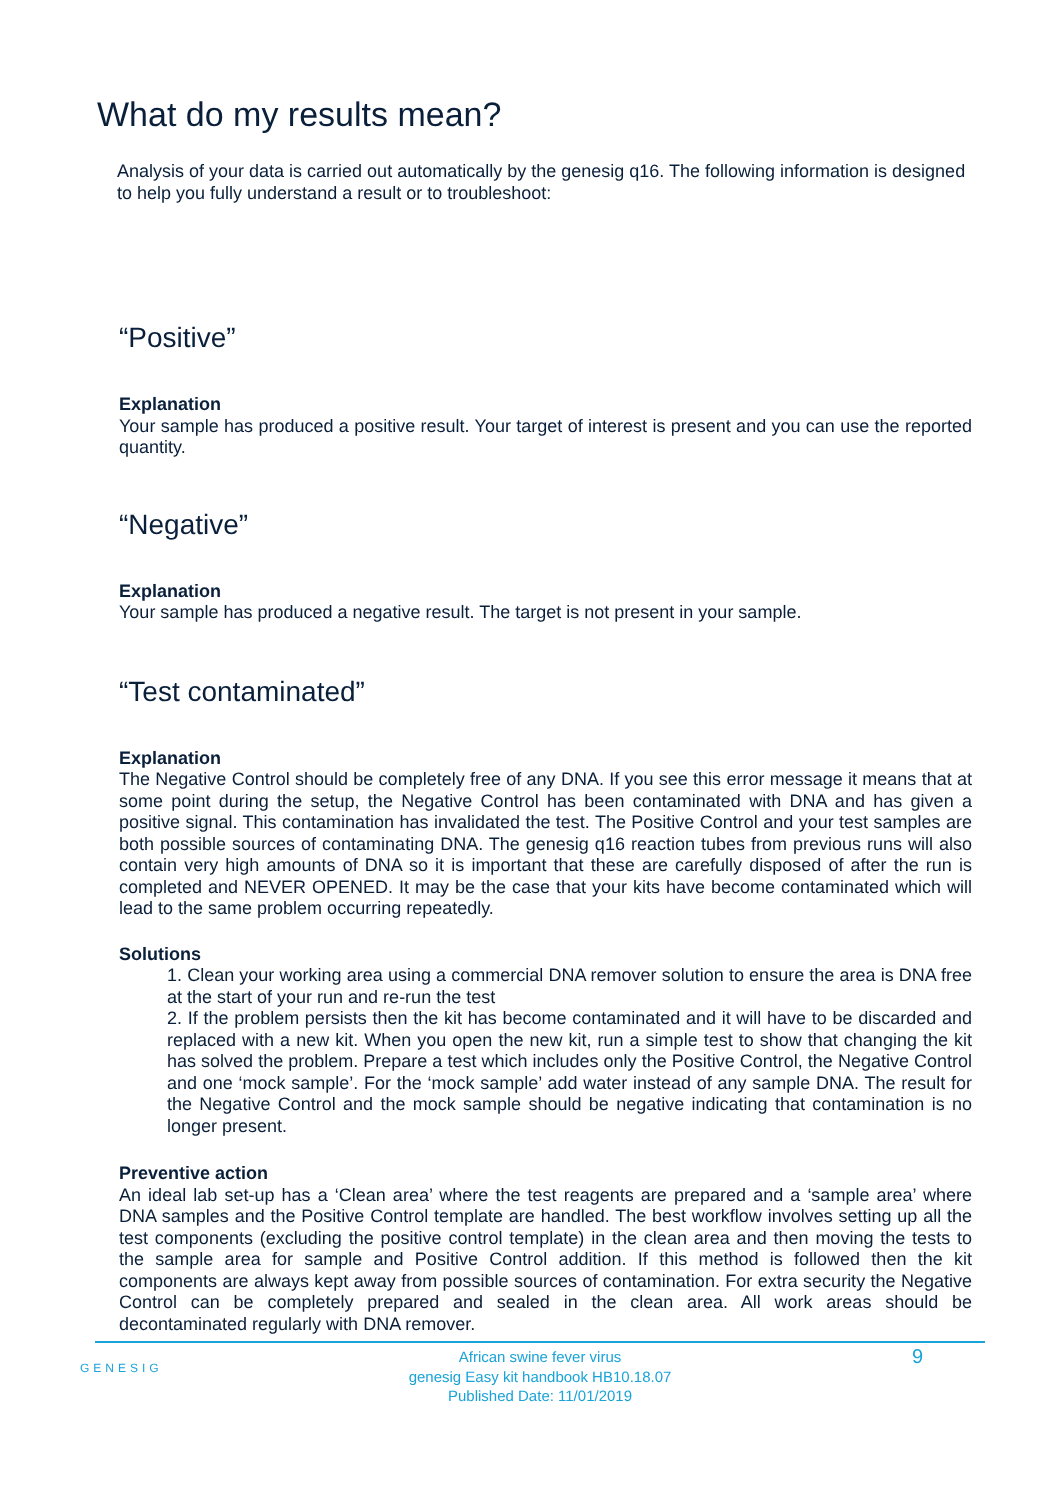What do my results mean?
Analysis of your data is carried out automatically by the genesig q16. The following information is designed to help you fully understand a result or to troubleshoot:
“Positive”
Explanation
Your sample has produced a positive result. Your target of interest is present and you can use the reported quantity.
“Negative”
Explanation
Your sample has produced a negative result. The target is not present in your sample.
“Test contaminated”
Explanation
The Negative Control should be completely free of any DNA. If you see this error message it means that at some point during the setup, the Negative Control has been contaminated with DNA and has given a positive signal. This contamination has invalidated the test. The Positive Control and your test samples are both possible sources of contaminating DNA. The genesig q16 reaction tubes from previous runs will also contain very high amounts of DNA so it is important that these are carefully disposed of after the run is completed and NEVER OPENED. It may be the case that your kits have become contaminated which will lead to the same problem occurring repeatedly.
Solutions
1. Clean your working area using a commercial DNA remover solution to ensure the area is DNA free at the start of your run and re-run the test
2. If the problem persists then the kit has become contaminated and it will have to be discarded and replaced with a new kit. When you open the new kit, run a simple test to show that changing the kit has solved the problem. Prepare a test which includes only the Positive Control, the Negative Control and one ‘mock sample’. For the ‘mock sample’ add water instead of any sample DNA. The result for the Negative Control and the mock sample should be negative indicating that contamination is no longer present.
Preventive action
An ideal lab set-up has a ‘Clean area’ where the test reagents are prepared and a ‘sample area’ where DNA samples and the Positive Control template are handled. The best workflow involves setting up all the test components (excluding the positive control template) in the clean area and then moving the tests to the sample area for sample and Positive Control addition. If this method is followed then the kit components are always kept away from possible sources of contamination. For extra security the Negative Control can be completely prepared and sealed in the clean area. All work areas should be decontaminated regularly with DNA remover.
GENESIG
African swine fever virus
genesig Easy kit handbook HB10.18.07
Published Date: 11/01/2019
9